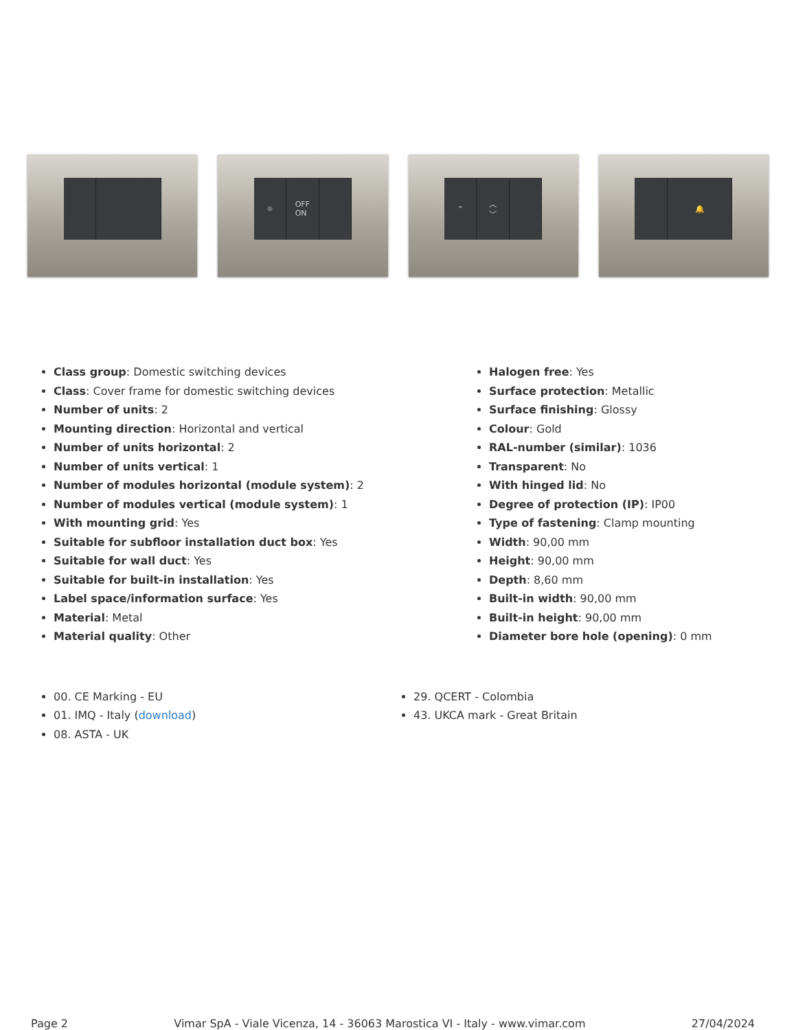☼ OFF
ON
⌃ ︿
﹀
🔔
Class group: Domestic switching devices
Class: Cover frame for domestic switching devices
Number of units: 2
Mounting direction: Horizontal and vertical
Number of units horizontal: 2
Number of units vertical: 1
Number of modules horizontal (module system): 2
Number of modules vertical (module system): 1
With mounting grid: Yes
Suitable for subfloor installation duct box: Yes
Suitable for wall duct: Yes
Suitable for built-in installation: Yes
Label space/information surface: Yes
Material: Metal
Material quality: Other
Halogen free: Yes
Surface protection: Metallic
Surface finishing: Glossy
Colour: Gold
RAL-number (similar): 1036
Transparent: No
With hinged lid: No
Degree of protection (IP): IP00
Type of fastening: Clamp mounting
Width: 90,00 mm
Height: 90,00 mm
Depth: 8,60 mm
Built-in width: 90,00 mm
Built-in height: 90,00 mm
Diameter bore hole (opening): 0 mm
00. CE Marking - EU
01. IMQ - Italy (download)
08. ASTA - UK
29. QCERT - Colombia
43. UKCA mark - Great Britain
Page 2 Vimar SpA - Viale Vicenza, 14 - 36063 Marostica VI - Italy - www.vimar.com 27/04/2024